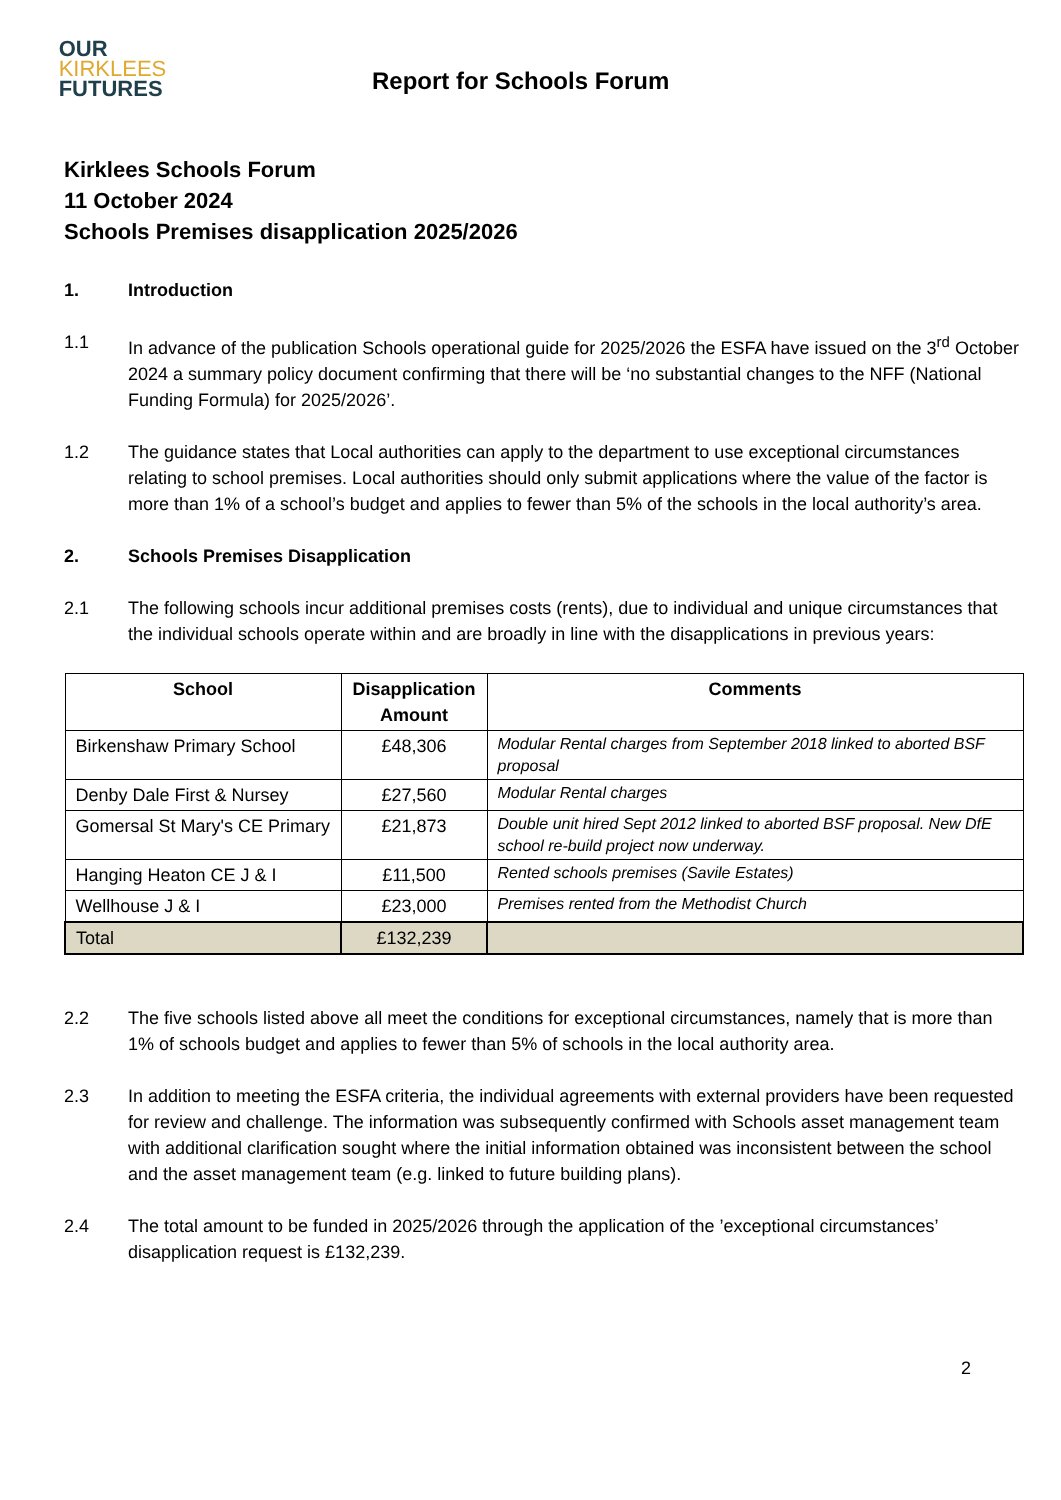OUR
KIRKLEES
FUTURES
Report for Schools Forum
Kirklees Schools Forum
11 October 2024
Schools Premises disapplication 2025/2026
1. Introduction
1.1 In advance of the publication Schools operational guide for 2025/2026 the ESFA have issued on the 3<sup>rd</sup> October 2024 a summary policy document confirming that there will be ‘no substantial changes to the NFF (National Funding Formula) for 2025/2026’.
1.2 The guidance states that Local authorities can apply to the department to use exceptional circumstances relating to school premises. Local authorities should only submit applications where the value of the factor is more than 1% of a school’s budget and applies to fewer than 5% of the schools in the local authority’s area.
2. Schools Premises Disapplication
2.1 The following schools incur additional premises costs (rents), due to individual and unique circumstances that the individual schools operate within and are broadly in line with the disapplications in previous years:
| School | Disapplication Amount | Comments |
| --- | --- | --- |
| Birkenshaw Primary School | £48,306 | Modular Rental charges from September 2018 linked to aborted BSF proposal |
| Denby Dale First & Nursey | £27,560 | Modular Rental charges |
| Gomersal St Mary's CE Primary | £21,873 | Double unit hired Sept 2012 linked to aborted BSF proposal. New DfE school re-build project now underway. |
| Hanging Heaton CE J & I | £11,500 | Rented schools premises (Savile Estates) |
| Wellhouse J & I | £23,000 | Premises rented from the Methodist Church |
| Total | £132,239 | |
2.2 The five schools listed above all meet the conditions for exceptional circumstances, namely that is more than 1% of schools budget and applies to fewer than 5% of schools in the local authority area.
2.3 In addition to meeting the ESFA criteria, the individual agreements with external providers have been requested for review and challenge. The information was subsequently confirmed with Schools asset management team with additional clarification sought where the initial information obtained was inconsistent between the school and the asset management team (e.g. linked to future building plans).
2.4 The total amount to be funded in 2025/2026 through the application of the ’exceptional circumstances’ disapplication request is £132,239.
2